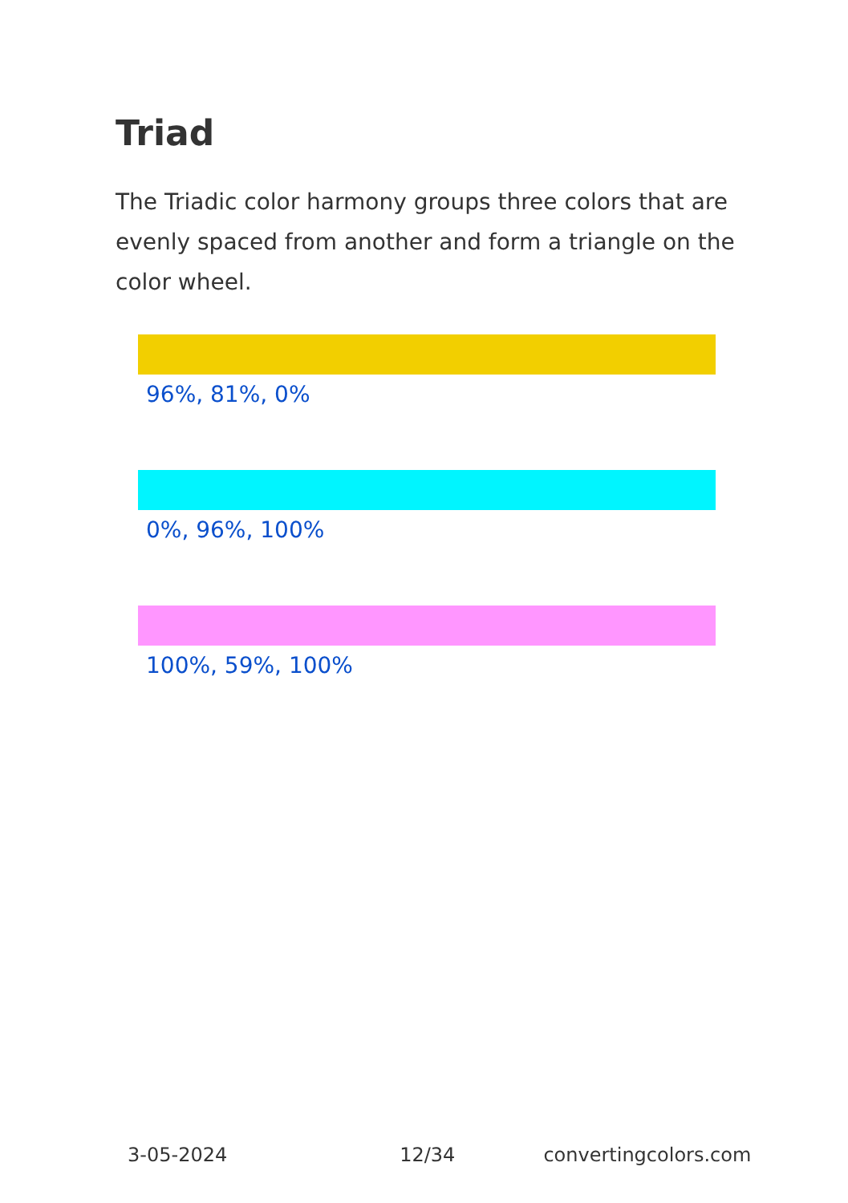Triad
The Triadic color harmony groups three colors that are evenly spaced from another and form a triangle on the color wheel.
96%, 81%, 0%
0%, 96%, 100%
100%, 59%, 100%
3-05-2024 12/34 convertingcolors.com